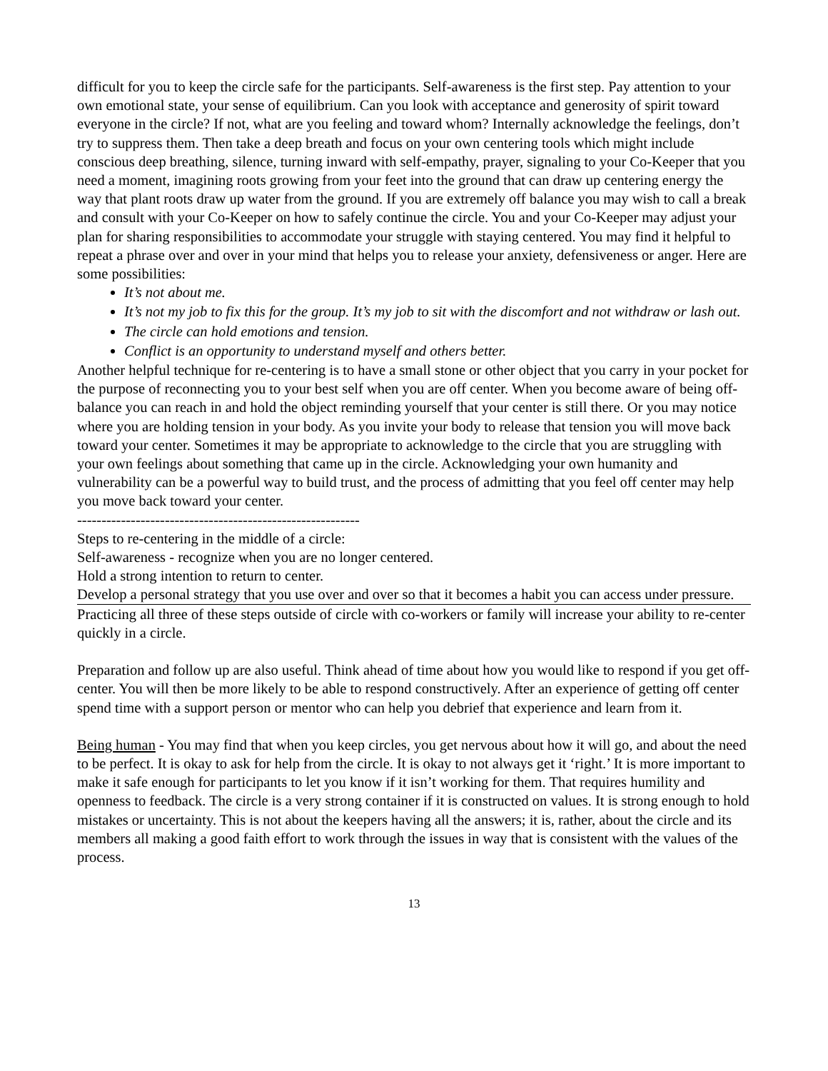difficult for you to keep the circle safe for the participants. Self-awareness is the first step. Pay attention to your own emotional state, your sense of equilibrium. Can you look with acceptance and generosity of spirit toward everyone in the circle? If not, what are you feeling and toward whom? Internally acknowledge the feelings, don’t try to suppress them. Then take a deep breath and focus on your own centering tools which might include conscious deep breathing, silence, turning inward with self-empathy, prayer, signaling to your Co-Keeper that you need a moment, imagining roots growing from your feet into the ground that can draw up centering energy the way that plant roots draw up water from the ground. If you are extremely off balance you may wish to call a break and consult with your Co-Keeper on how to safely continue the circle. You and your Co-Keeper may adjust your plan for sharing responsibilities to accommodate your struggle with staying centered. You may find it helpful to repeat a phrase over and over in your mind that helps you to release your anxiety, defensiveness or anger. Here are some possibilities:
It’s not about me.
It’s not my job to fix this for the group. It’s my job to sit with the discomfort and not withdraw or lash out.
The circle can hold emotions and tension.
Conflict is an opportunity to understand myself and others better.
Another helpful technique for re-centering is to have a small stone or other object that you carry in your pocket for the purpose of reconnecting you to your best self when you are off center. When you become aware of being off-balance you can reach in and hold the object reminding yourself that your center is still there. Or you may notice where you are holding tension in your body. As you invite your body to release that tension you will move back toward your center. Sometimes it may be appropriate to acknowledge to the circle that you are struggling with your own feelings about something that came up in the circle. Acknowledging your own humanity and vulnerability can be a powerful way to build trust, and the process of admitting that you feel off center may help you move back toward your center.
----------------------------------------------------------
Steps to re-centering in the middle of a circle:
Self-awareness - recognize when you are no longer centered.
Hold a strong intention to return to center.
Develop a personal strategy that you use over and over so that it becomes a habit you can access under pressure.
Practicing all three of these steps outside of circle with co-workers or family will increase your ability to re-center quickly in a circle.
Preparation and follow up are also useful. Think ahead of time about how you would like to respond if you get off-center. You will then be more likely to be able to respond constructively. After an experience of getting off center spend time with a support person or mentor who can help you debrief that experience and learn from it.
Being human - You may find that when you keep circles, you get nervous about how it will go, and about the need to be perfect. It is okay to ask for help from the circle. It is okay to not always get it ‘right.’ It is more important to make it safe enough for participants to let you know if it isn’t working for them. That requires humility and openness to feedback. The circle is a very strong container if it is constructed on values. It is strong enough to hold mistakes or uncertainty. This is not about the keepers having all the answers; it is, rather, about the circle and its members all making a good faith effort to work through the issues in way that is consistent with the values of the process.
13